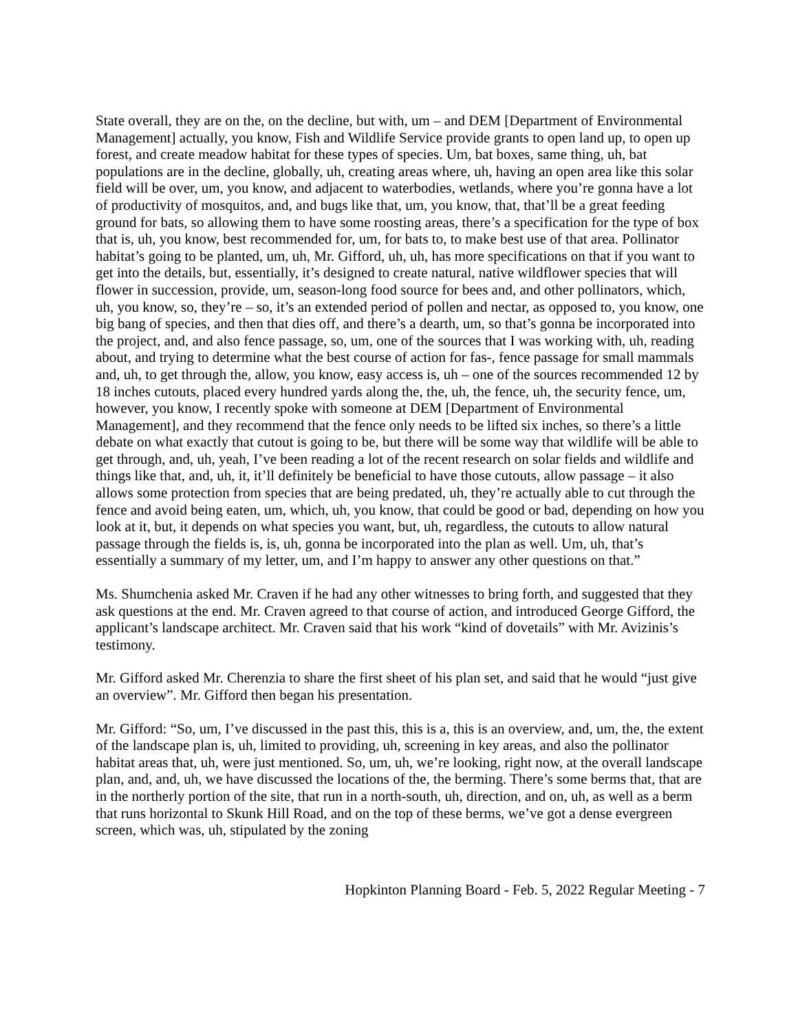State overall, they are on the, on the decline, but with, um – and DEM [Department of Environmental Management] actually, you know, Fish and Wildlife Service provide grants to open land up, to open up forest, and create meadow habitat for these types of species. Um, bat boxes, same thing, uh, bat populations are in the decline, globally, uh, creating areas where, uh, having an open area like this solar field will be over, um, you know, and adjacent to waterbodies, wetlands, where you’re gonna have a lot of productivity of mosquitos, and, and bugs like that, um, you know, that, that’ll be a great feeding ground for bats, so allowing them to have some roosting areas, there’s a specification for the type of box that is, uh, you know, best recommended for, um, for bats to, to make best use of that area. Pollinator habitat’s going to be planted, um, uh, Mr. Gifford, uh, uh, has more specifications on that if you want to get into the details, but, essentially, it’s designed to create natural, native wildflower species that will flower in succession, provide, um, season-long food source for bees and, and other pollinators, which, uh, you know, so, they’re – so, it’s an extended period of pollen and nectar, as opposed to, you know, one big bang of species, and then that dies off, and there’s a dearth, um, so that’s gonna be incorporated into the project, and, and also fence passage, so, um, one of the sources that I was working with, uh, reading about, and trying to determine what the best course of action for fas-, fence passage for small mammals and, uh, to get through the, allow, you know, easy access is, uh – one of the sources recommended 12 by 18 inches cutouts, placed every hundred yards along the, the, uh, the fence, uh, the security fence, um, however, you know, I recently spoke with someone at DEM [Department of Environmental Management], and they recommend that the fence only needs to be lifted six inches, so there’s a little debate on what exactly that cutout is going to be, but there will be some way that wildlife will be able to get through, and, uh, yeah, I’ve been reading a lot of the recent research on solar fields and wildlife and things like that, and, uh, it, it’ll definitely be beneficial to have those cutouts, allow passage – it also allows some protection from species that are being predated, uh, they’re actually able to cut through the fence and avoid being eaten, um, which, uh, you know, that could be good or bad, depending on how you look at it, but, it depends on what species you want, but, uh, regardless, the cutouts to allow natural passage through the fields is, is, uh, gonna be incorporated into the plan as well. Um, uh, that’s essentially a summary of my letter, um, and I’m happy to answer any other questions on that.”
Ms. Shumchenia asked Mr. Craven if he had any other witnesses to bring forth, and suggested that they ask questions at the end. Mr. Craven agreed to that course of action, and introduced George Gifford, the applicant’s landscape architect. Mr. Craven said that his work “kind of dovetails” with Mr. Avizinis’s testimony.
Mr. Gifford asked Mr. Cherenzia to share the first sheet of his plan set, and said that he would “just give an overview”. Mr. Gifford then began his presentation.
Mr. Gifford: “So, um, I’ve discussed in the past this, this is a, this is an overview, and, um, the, the extent of the landscape plan is, uh, limited to providing, uh, screening in key areas, and also the pollinator habitat areas that, uh, were just mentioned. So, um, uh, we’re looking, right now, at the overall landscape plan, and, and, uh, we have discussed the locations of the, the berming. There’s some berms that, that are in the northerly portion of the site, that run in a north-south, uh, direction, and on, uh, as well as a berm that runs horizontal to Skunk Hill Road, and on the top of these berms, we’ve got a dense evergreen screen, which was, uh, stipulated by the zoning
Hopkinton Planning Board - Feb. 5, 2022 Regular Meeting - 7